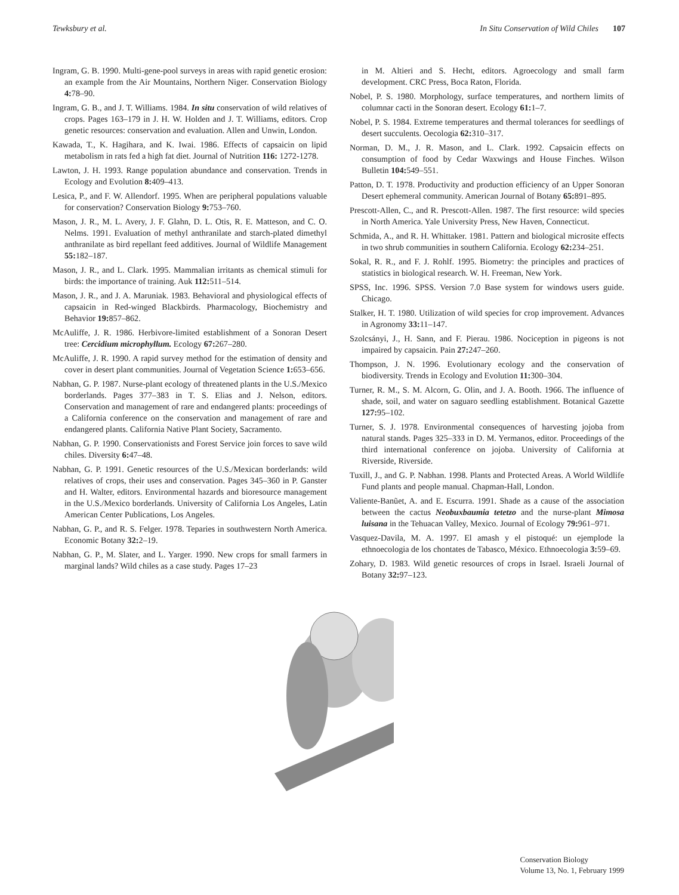Tewksbury et al. In Situ Conservation of Wild Chiles 107
Ingram, G. B. 1990. Multi-gene-pool surveys in areas with rapid genetic erosion: an example from the Air Mountains, Northern Niger. Conservation Biology 4: 78–90.
Ingram, G. B., and J. T. Williams. 1984. In situ conservation of wild relatives of crops. Pages 163–179 in J. H. W. Holden and J. T. Williams, editors. Crop genetic resources: conservation and evaluation. Allen and Unwin, London.
Kawada, T., K. Hagihara, and K. Iwai. 1986. Effects of capsaicin on lipid metabolism in rats fed a high fat diet. Journal of Nutrition 116: 1272-1278.
Lawton, J. H. 1993. Range population abundance and conservation. Trends in Ecology and Evolution 8: 409–413.
Lesica, P., and F. W. Allendorf. 1995. When are peripheral populations valuable for conservation? Conservation Biology 9: 753–760.
Mason, J. R., M. L. Avery, J. F. Glahn, D. L. Otis, R. E. Matteson, and C. O. Nelms. 1991. Evaluation of methyl anthranilate and starch-plated dimethyl anthranilate as bird repellant feed additives. Journal of Wildlife Management 55: 182–187.
Mason, J. R., and L. Clark. 1995. Mammalian irritants as chemical stimuli for birds: the importance of training. Auk 112: 511–514.
Mason, J. R., and J. A. Maruniak. 1983. Behavioral and physiological effects of capsaicin in Red-winged Blackbirds. Pharmacology, Biochemistry and Behavior 19: 857–862.
McAuliffe, J. R. 1986. Herbivore-limited establishment of a Sonoran Desert tree: Cercidium microphyllum. Ecology 67: 267–280.
McAuliffe, J. R. 1990. A rapid survey method for the estimation of density and cover in desert plant communities. Journal of Vegetation Science 1: 653–656.
Nabhan, G. P. 1987. Nurse-plant ecology of threatened plants in the U.S./Mexico borderlands. Pages 377–383 in T. S. Elias and J. Nelson, editors. Conservation and management of rare and endangered plants: proceedings of a California conference on the conservation and management of rare and endangered plants. California Native Plant Society, Sacramento.
Nabhan, G. P. 1990. Conservationists and Forest Service join forces to save wild chiles. Diversity 6: 47–48.
Nabhan, G. P. 1991. Genetic resources of the U.S./Mexican borderlands: wild relatives of crops, their uses and conservation. Pages 345–360 in P. Ganster and H. Walter, editors. Environmental hazards and bioresource management in the U.S./Mexico borderlands. University of California Los Angeles, Latin American Center Publications, Los Angeles.
Nabhan, G. P., and R. S. Felger. 1978. Teparies in southwestern North America. Economic Botany 32: 2–19.
Nabhan, G. P., M. Slater, and L. Yarger. 1990. New crops for small farmers in marginal lands? Wild chiles as a case study. Pages 17–23
in M. Altieri and S. Hecht, editors. Agroecology and small farm development. CRC Press, Boca Raton, Florida.
Nobel, P. S. 1980. Morphology, surface temperatures, and northern limits of columnar cacti in the Sonoran desert. Ecology 61: 1–7.
Nobel, P. S. 1984. Extreme temperatures and thermal tolerances for seedlings of desert succulents. Oecologia 62: 310–317.
Norman, D. M., J. R. Mason, and L. Clark. 1992. Capsaicin effects on consumption of food by Cedar Waxwings and House Finches. Wilson Bulletin 104: 549–551.
Patton, D. T. 1978. Productivity and production efficiency of an Upper Sonoran Desert ephemeral community. American Journal of Botany 65: 891–895.
Prescott-Allen, C., and R. Prescott-Allen. 1987. The first resource: wild species in North America. Yale University Press, New Haven, Connecticut.
Schmida, A., and R. H. Whittaker. 1981. Pattern and biological microsite effects in two shrub communities in southern California. Ecology 62: 234–251.
Sokal, R. R., and F. J. Rohlf. 1995. Biometry: the principles and practices of statistics in biological research. W. H. Freeman, New York.
SPSS, Inc. 1996. SPSS. Version 7.0 Base system for windows users guide. Chicago.
Stalker, H. T. 1980. Utilization of wild species for crop improvement. Advances in Agronomy 33: 11–147.
Szolcsányi, J., H. Sann, and F. Pierau. 1986. Nociception in pigeons is not impaired by capsaicin. Pain 27: 247–260.
Thompson, J. N. 1996. Evolutionary ecology and the conservation of biodiversity. Trends in Ecology and Evolution 11: 300–304.
Turner, R. M., S. M. Alcorn, G. Olin, and J. A. Booth. 1966. The influence of shade, soil, and water on saguaro seedling establishment. Botanical Gazette 127: 95–102.
Turner, S. J. 1978. Environmental consequences of harvesting jojoba from natural stands. Pages 325–333 in D. M. Yermanos, editor. Proceedings of the third international conference on jojoba. University of California at Riverside, Riverside.
Tuxill, J., and G. P. Nabhan. 1998. Plants and Protected Areas. A World Wildlife Fund plants and people manual. Chapman-Hall, London.
Valiente-Banũet, A. and E. Escurra. 1991. Shade as a cause of the association between the cactus Neobuxbaumia tetetzo and the nurse-plant Mimosa luisana in the Tehuacan Valley, Mexico. Journal of Ecology 79: 961–971.
Vasquez-Davila, M. A. 1997. El amash y el pistoqué: un ejemplode la ethnoecologia de los chontates de Tabasco, México. Ethnoecologia 3: 59–69.
Zohary, D. 1983. Wild genetic resources of crops in Israel. Israeli Journal of Botany 32: 97–123.
Conservation Biology
Volume 13, No. 1, February 1999